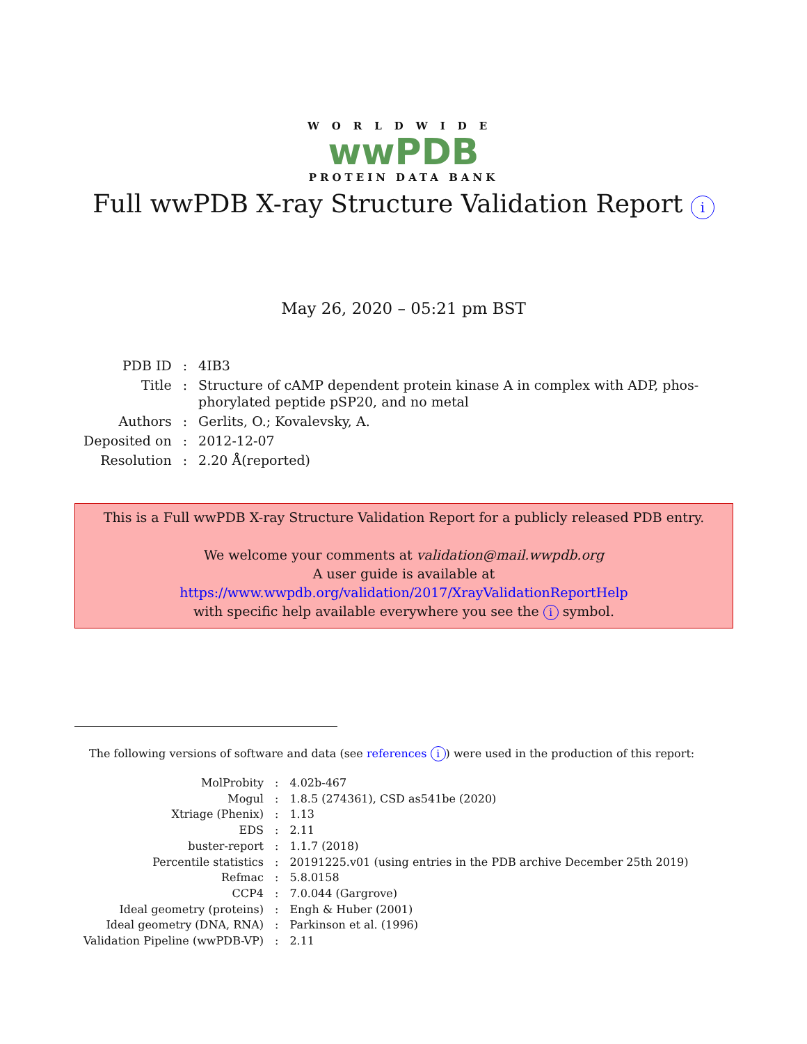WORLDWIDE
wwPDB
PROTEIN DATA BANK
Full wwPDB X-ray Structure Validation Report i
May 26, 2020 – 05:21 pm BST
| PDB ID | : | 4IB3 |
| Title | : | Structure of cAMP dependent protein kinase A in complex with ADP, phos- phorylated peptide pSP20, and no metal |
| Authors | : | Gerlits, O.; Kovalevsky, A. |
| Deposited on | : | 2012-12-07 |
| Resolution | : | 2.20 Å(reported) |
This is a Full wwPDB X-ray Structure Validation Report for a publicly released PDB entry.
We welcome your comments at validation@mail.wwpdb.org
A user guide is available at
https://www.wwpdb.org/validation/2017/XrayValidationReportHelp
with specific help available everywhere you see the i symbol.
The following versions of software and data (see references i) were used in the production of this report:
| MolProbity | : | 4.02b-467 |
| Mogul | : | 1.8.5 (274361), CSD as541be (2020) |
| Xtriage (Phenix) | : | 1.13 |
| EDS | : | 2.11 |
| buster-report | : | 1.1.7 (2018) |
| Percentile statistics | : | 20191225.v01 (using entries in the PDB archive December 25th 2019) |
| Refmac | : | 5.8.0158 |
| CCP4 | : | 7.0.044 (Gargrove) |
| Ideal geometry (proteins) | : | Engh & Huber (2001) |
| Ideal geometry (DNA, RNA) | : | Parkinson et al. (1996) |
| Validation Pipeline (wwPDB-VP) | : | 2.11 |